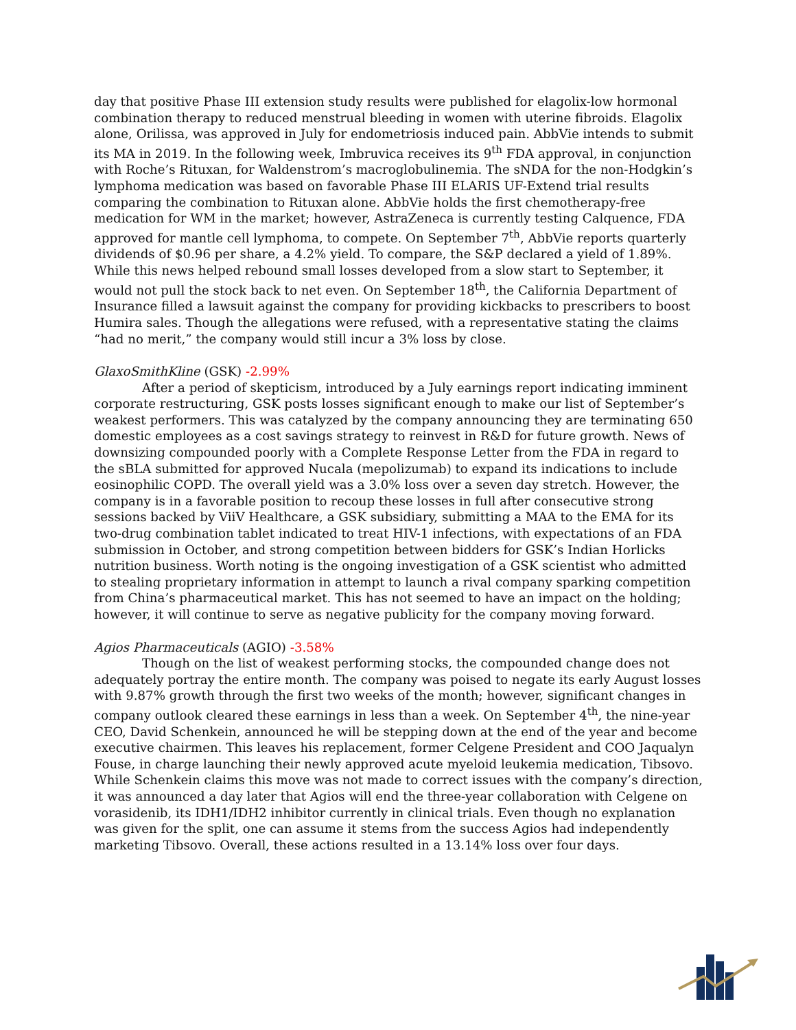day that positive Phase III extension study results were published for elagolix-low hormonal combination therapy to reduced menstrual bleeding in women with uterine fibroids. Elagolix alone, Orilissa, was approved in July for endometriosis induced pain. AbbVie intends to submit its MA in 2019. In the following week, Imbruvica receives its 9<sup>th</sup> FDA approval, in conjunction with Roche’s Rituxan, for Waldenstrom’s macroglobulinemia. The sNDA for the non-Hodgkin’s lymphoma medication was based on favorable Phase III ELARIS UF-Extend trial results comparing the combination to Rituxan alone. AbbVie holds the first chemotherapy-free medication for WM in the market; however, AstraZeneca is currently testing Calquence, FDA approved for mantle cell lymphoma, to compete. On September 7<sup>th</sup>, AbbVie reports quarterly dividends of $0.96 per share, a 4.2% yield. To compare, the S&P declared a yield of 1.89%. While this news helped rebound small losses developed from a slow start to September, it would not pull the stock back to net even. On September 18<sup>th</sup>, the California Department of Insurance filled a lawsuit against the company for providing kickbacks to prescribers to boost Humira sales. Though the allegations were refused, with a representative stating the claims “had no merit,” the company would still incur a 3% loss by close.
GlaxoSmithKline (GSK) -2.99%
After a period of skepticism, introduced by a July earnings report indicating imminent corporate restructuring, GSK posts losses significant enough to make our list of September’s weakest performers. This was catalyzed by the company announcing they are terminating 650 domestic employees as a cost savings strategy to reinvest in R&D for future growth. News of downsizing compounded poorly with a Complete Response Letter from the FDA in regard to the sBLA submitted for approved Nucala (mepolizumab) to expand its indications to include eosinophilic COPD. The overall yield was a 3.0% loss over a seven day stretch. However, the company is in a favorable position to recoup these losses in full after consecutive strong sessions backed by ViiV Healthcare, a GSK subsidiary, submitting a MAA to the EMA for its two-drug combination tablet indicated to treat HIV-1 infections, with expectations of an FDA submission in October, and strong competition between bidders for GSK’s Indian Horlicks nutrition business. Worth noting is the ongoing investigation of a GSK scientist who admitted to stealing proprietary information in attempt to launch a rival company sparking competition from China’s pharmaceutical market. This has not seemed to have an impact on the holding; however, it will continue to serve as negative publicity for the company moving forward.
Agios Pharmaceuticals (AGIO) -3.58%
Though on the list of weakest performing stocks, the compounded change does not adequately portray the entire month. The company was poised to negate its early August losses with 9.87% growth through the first two weeks of the month; however, significant changes in company outlook cleared these earnings in less than a week. On September 4<sup>th</sup>, the nine-year CEO, David Schenkein, announced he will be stepping down at the end of the year and become executive chairmen. This leaves his replacement, former Celgene President and COO Jaqualyn Fouse, in charge launching their newly approved acute myeloid leukemia medication, Tibsovo. While Schenkein claims this move was not made to correct issues with the company’s direction, it was announced a day later that Agios will end the three-year collaboration with Celgene on vorasidenib, its IDH1/IDH2 inhibitor currently in clinical trials. Even though no explanation was given for the split, one can assume it stems from the success Agios had independently marketing Tibsovo. Overall, these actions resulted in a 13.14% loss over four days.